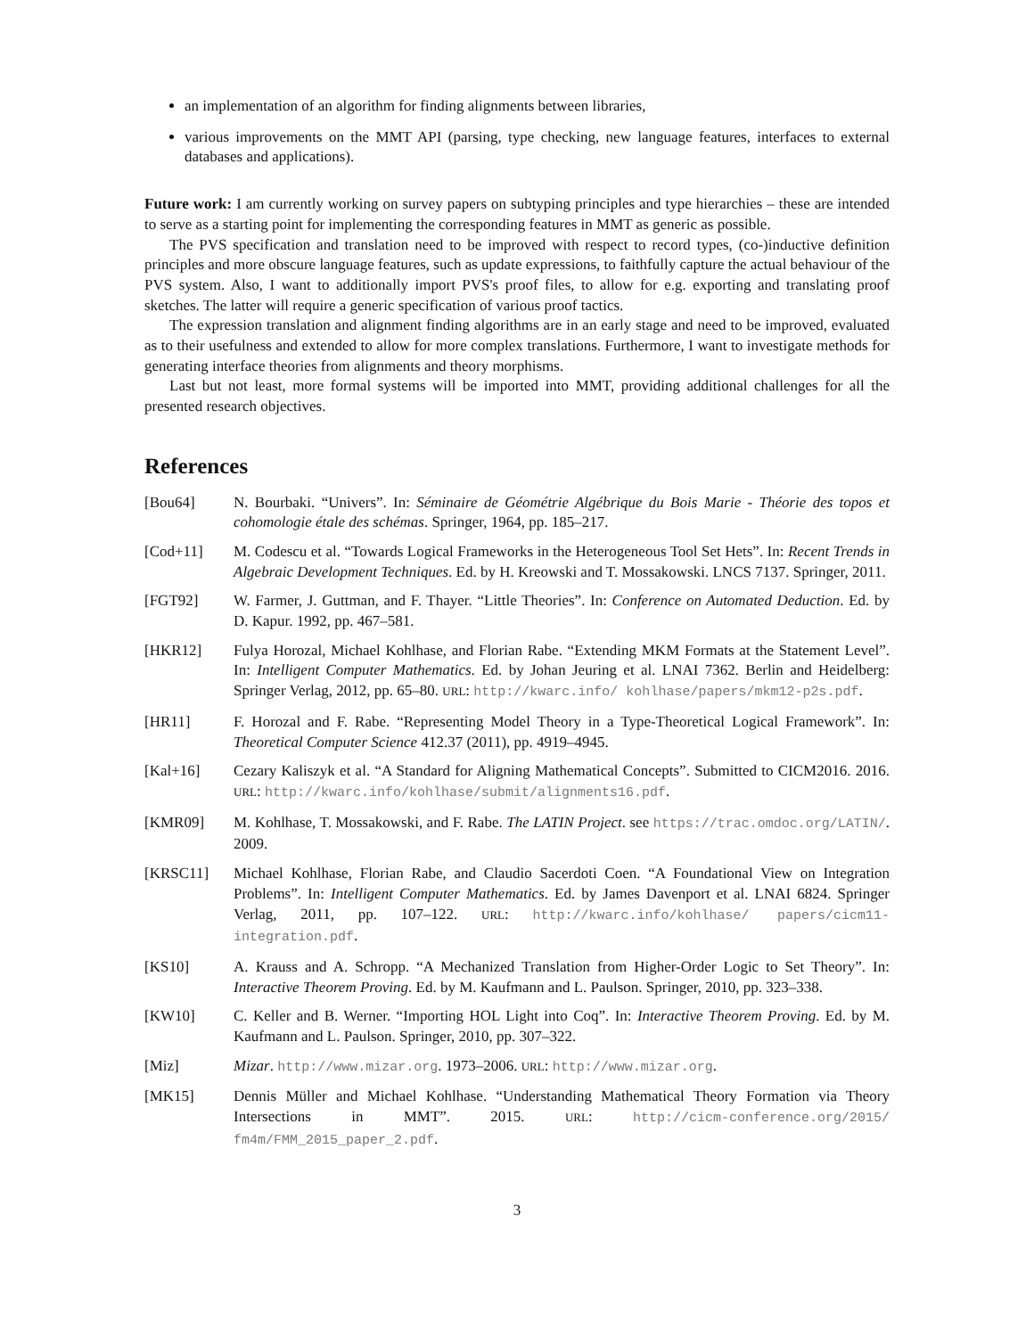an implementation of an algorithm for finding alignments between libraries,
various improvements on the MMT API (parsing, type checking, new language features, interfaces to external databases and applications).
Future work: I am currently working on survey papers on subtyping principles and type hierarchies – these are intended to serve as a starting point for implementing the corresponding features in MMT as generic as possible.
The PVS specification and translation need to be improved with respect to record types, (co-)inductive definition principles and more obscure language features, such as update expressions, to faithfully capture the actual behaviour of the PVS system. Also, I want to additionally import PVS's proof files, to allow for e.g. exporting and translating proof sketches. The latter will require a generic specification of various proof tactics.
The expression translation and alignment finding algorithms are in an early stage and need to be improved, evaluated as to their usefulness and extended to allow for more complex translations. Furthermore, I want to investigate methods for generating interface theories from alignments and theory morphisms.
Last but not least, more formal systems will be imported into MMT, providing additional challenges for all the presented research objectives.
References
[Bou64] N. Bourbaki. “Univers”. In: Séminaire de Géométrie Algébrique du Bois Marie - Théorie des topos et cohomologie étale des schémas. Springer, 1964, pp. 185–217.
[Cod+11] M. Codescu et al. “Towards Logical Frameworks in the Heterogeneous Tool Set Hets”. In: Recent Trends in Algebraic Development Techniques. Ed. by H. Kreowski and T. Mossakowski. LNCS 7137. Springer, 2011.
[FGT92] W. Farmer, J. Guttman, and F. Thayer. “Little Theories”. In: Conference on Automated Deduction. Ed. by D. Kapur. 1992, pp. 467–581.
[HKR12] Fulya Horozal, Michael Kohlhase, and Florian Rabe. “Extending MKM Formats at the Statement Level”. In: Intelligent Computer Mathematics. Ed. by Johan Jeuring et al. LNAI 7362. Berlin and Heidelberg: Springer Verlag, 2012, pp. 65–80. URL: http://kwarc.info/ kohlhase/papers/mkm12-p2s.pdf.
[HR11] F. Horozal and F. Rabe. “Representing Model Theory in a Type-Theoretical Logical Framework”. In: Theoretical Computer Science 412.37 (2011), pp. 4919–4945.
[Kal+16] Cezary Kaliszyk et al. “A Standard for Aligning Mathematical Concepts”. Submitted to CICM2016. 2016. URL: http://kwarc.info/kohlhase/submit/alignments16.pdf.
[KMR09] M. Kohlhase, T. Mossakowski, and F. Rabe. The LATIN Project. see https://trac.omdoc.org/LATIN/. 2009.
[KRSC11] Michael Kohlhase, Florian Rabe, and Claudio Sacerdoti Coen. “A Foundational View on Integration Problems”. In: Intelligent Computer Mathematics. Ed. by James Davenport et al. LNAI 6824. Springer Verlag, 2011, pp. 107–122. URL: http://kwarc.info/kohlhase/ papers/cicm11-integration.pdf.
[KS10] A. Krauss and A. Schropp. “A Mechanized Translation from Higher-Order Logic to Set Theory”. In: Interactive Theorem Proving. Ed. by M. Kaufmann and L. Paulson. Springer, 2010, pp. 323–338.
[KW10] C. Keller and B. Werner. “Importing HOL Light into Coq”. In: Interactive Theorem Proving. Ed. by M. Kaufmann and L. Paulson. Springer, 2010, pp. 307–322.
[Miz] Mizar. http://www.mizar.org. 1973–2006. URL: http://www.mizar.org.
[MK15] Dennis Müller and Michael Kohlhase. “Understanding Mathematical Theory Formation via Theory Intersections in MMT”. 2015. URL: http://cicm-conference.org/2015/ fm4m/FMM_2015_paper_2.pdf.
3